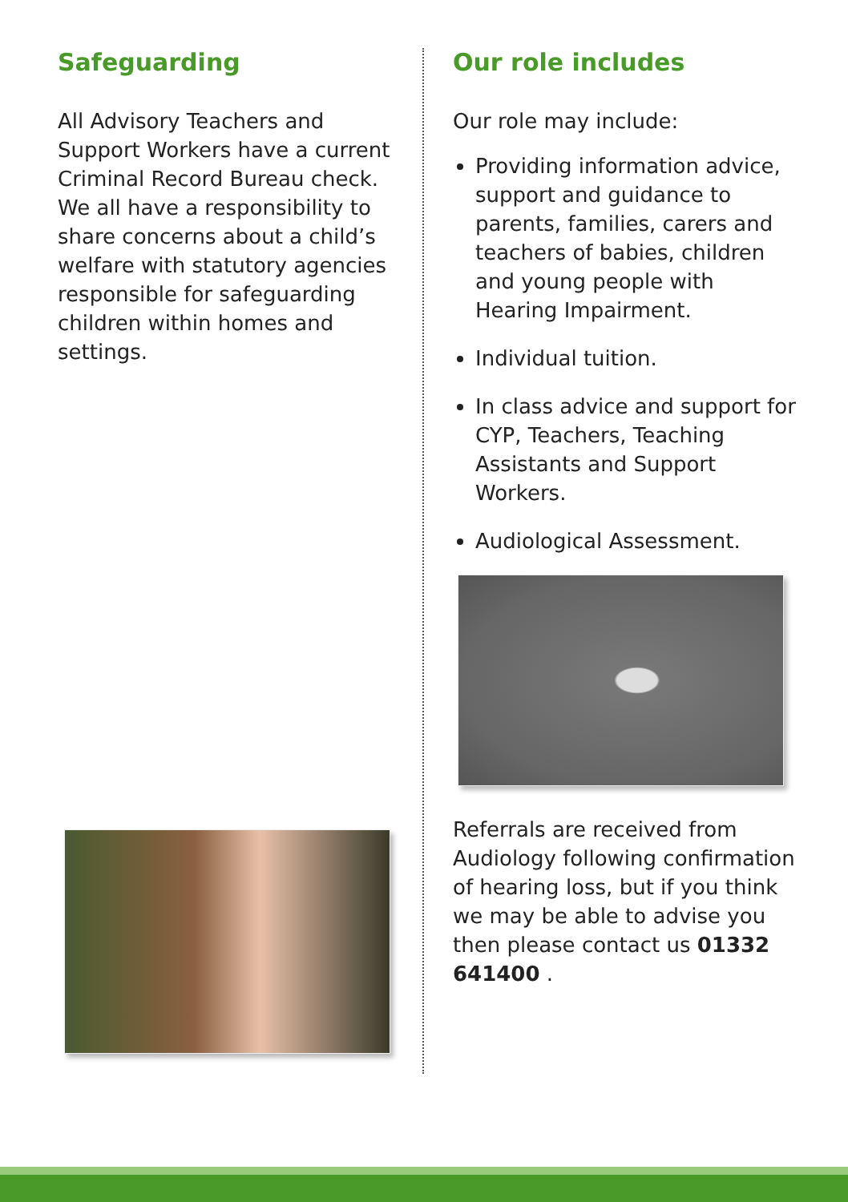Safeguarding
All Advisory Teachers and Support Workers have a current Criminal Record Bureau check. We all have a responsibility to share concerns about a child’s welfare with statutory agencies responsible for safeguarding children within homes and settings.
Our role includes
Our role may include:
Providing information advice, support and guidance to parents, families, carers and teachers of babies, children and young people with Hearing Impairment.
Individual tuition.
In class advice and support for CYP, Teachers, Teaching Assistants and Support Workers.
Audiological Assessment.
Referrals are received from Audiology following confirmation of hearing loss, but if you think we may be able to advise you then please contact us 01332 641400 .